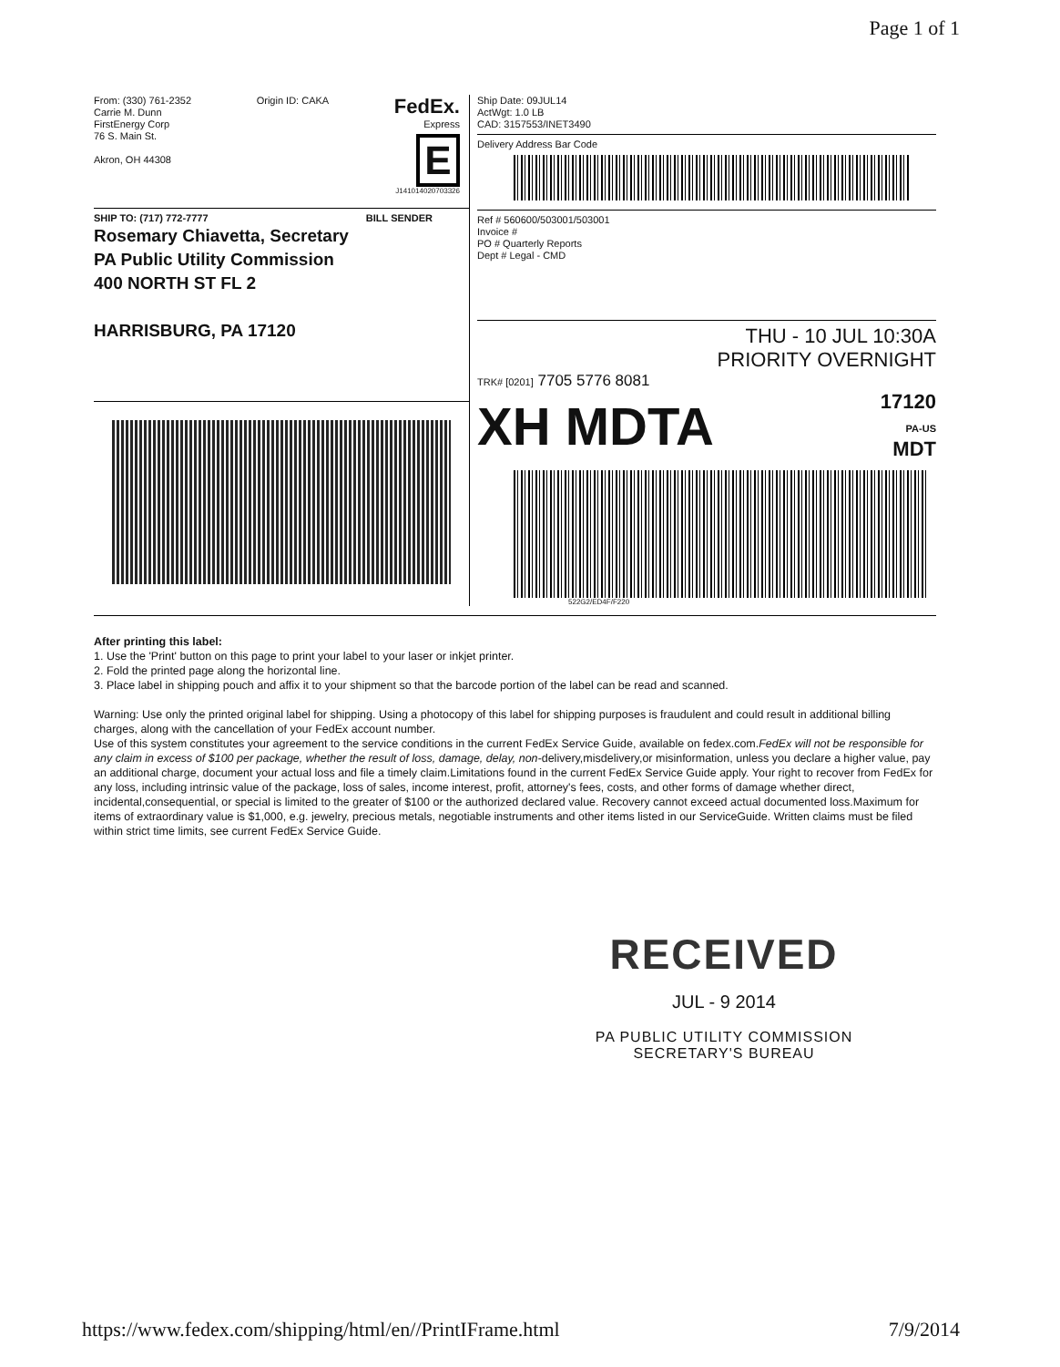Page 1 of 1
From: (330) 761-2352
Carrie M. Dunn
FirstEnergy Corp
76 S. Main St.
Akron, OH 44308
Origin ID: CAKA
FedEx.
Express
E
J141014020703326
SHIP TO: (717) 772-7777 BILL SENDER
Rosemary Chiavetta, Secretary
PA Public Utility Commission
400 NORTH ST FL 2
HARRISBURG, PA 17120
Ship Date: 09JUL14
ActWgt: 1.0 LB
CAD: 3157553/INET3490
Delivery Address Bar Code
Ref # 560600/503001/503001
Invoice #
PO # Quarterly Reports
Dept # Legal - CMD
THU - 10 JUL 10:30A
PRIORITY OVERNIGHT
TRK# [0201] 7705 5776 8081
XH MDTA 17120
PA-US
MDT
522G2/ED4F/F220
After printing this label:
1. Use the 'Print' button on this page to print your label to your laser or inkjet printer.
2. Fold the printed page along the horizontal line.
3. Place label in shipping pouch and affix it to your shipment so that the barcode portion of the label can be read and scanned.
Warning: Use only the printed original label for shipping. Using a photocopy of this label for shipping purposes is fraudulent and could result in additional billing charges, along with the cancellation of your FedEx account number.
Use of this system constitutes your agreement to the service conditions in the current FedEx Service Guide, available on fedex.com.FedEx will not be responsible for any claim in excess of $100 per package, whether the result of loss, damage, delay, non-delivery,misdelivery,or misinformation, unless you declare a higher value, pay an additional charge, document your actual loss and file a timely claim.Limitations found in the current FedEx Service Guide apply. Your right to recover from FedEx for any loss, including intrinsic value of the package, loss of sales, income interest, profit, attorney's fees, costs, and other forms of damage whether direct, incidental,consequential, or special is limited to the greater of $100 or the authorized declared value. Recovery cannot exceed actual documented loss.Maximum for items of extraordinary value is $1,000, e.g. jewelry, precious metals, negotiable instruments and other items listed in our ServiceGuide. Written claims must be filed within strict time limits, see current FedEx Service Guide.
RECEIVED
JUL - 9 2014
PA PUBLIC UTILITY COMMISSION
SECRETARY'S BUREAU
https://www.fedex.com/shipping/html/en//PrintIFrame.html 7/9/2014